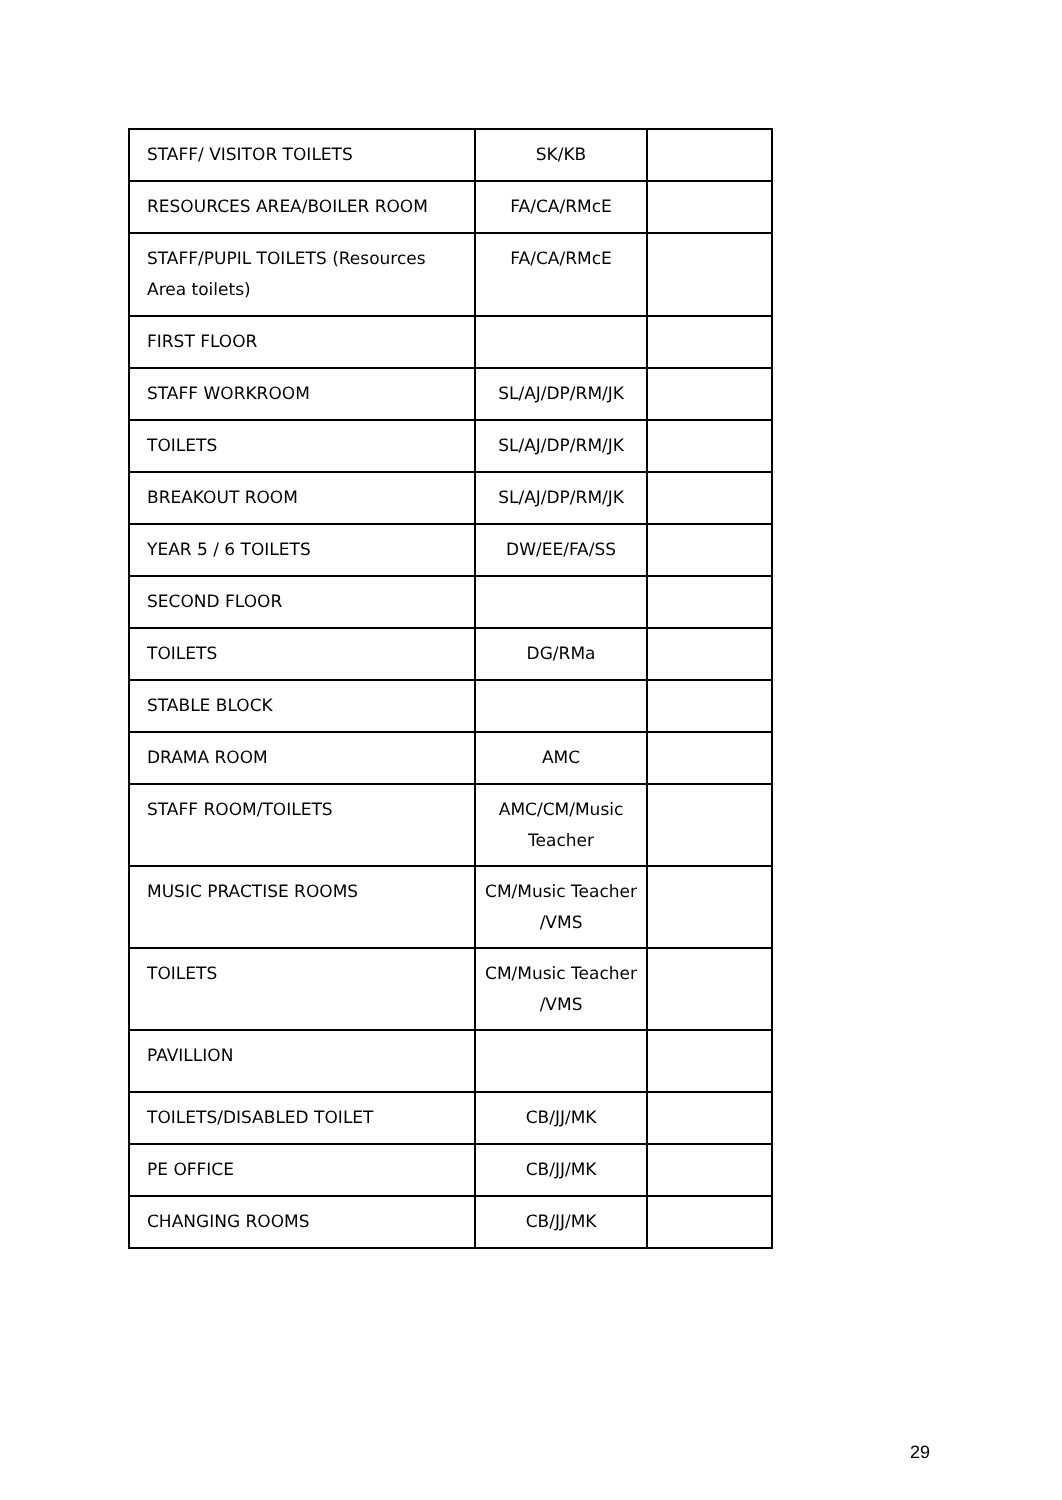| STAFF/ VISITOR TOILETS | SK/KB | |
| RESOURCES AREA/BOILER ROOM | FA/CA/RMcE | |
| STAFF/PUPIL TOILETS (Resources Area toilets) | FA/CA/RMcE | |
| FIRST FLOOR | | |
| STAFF WORKROOM | SL/AJ/DP/RM/JK | |
| TOILETS | SL/AJ/DP/RM/JK | |
| BREAKOUT ROOM | SL/AJ/DP/RM/JK | |
| YEAR 5 / 6 TOILETS | DW/EE/FA/SS | |
| SECOND FLOOR | | |
| TOILETS | DG/RMa | |
| STABLE BLOCK | | |
| DRAMA ROOM | AMC | |
| STAFF ROOM/TOILETS | AMC/CM/Music Teacher | |
| MUSIC PRACTISE ROOMS | CM/Music Teacher /VMS | |
| TOILETS | CM/Music Teacher /VMS | |
| PAVILLION | | |
| TOILETS/DISABLED TOILET | CB/JJ/MK | |
| PE OFFICE | CB/JJ/MK | |
| CHANGING ROOMS | CB/JJ/MK | |
29